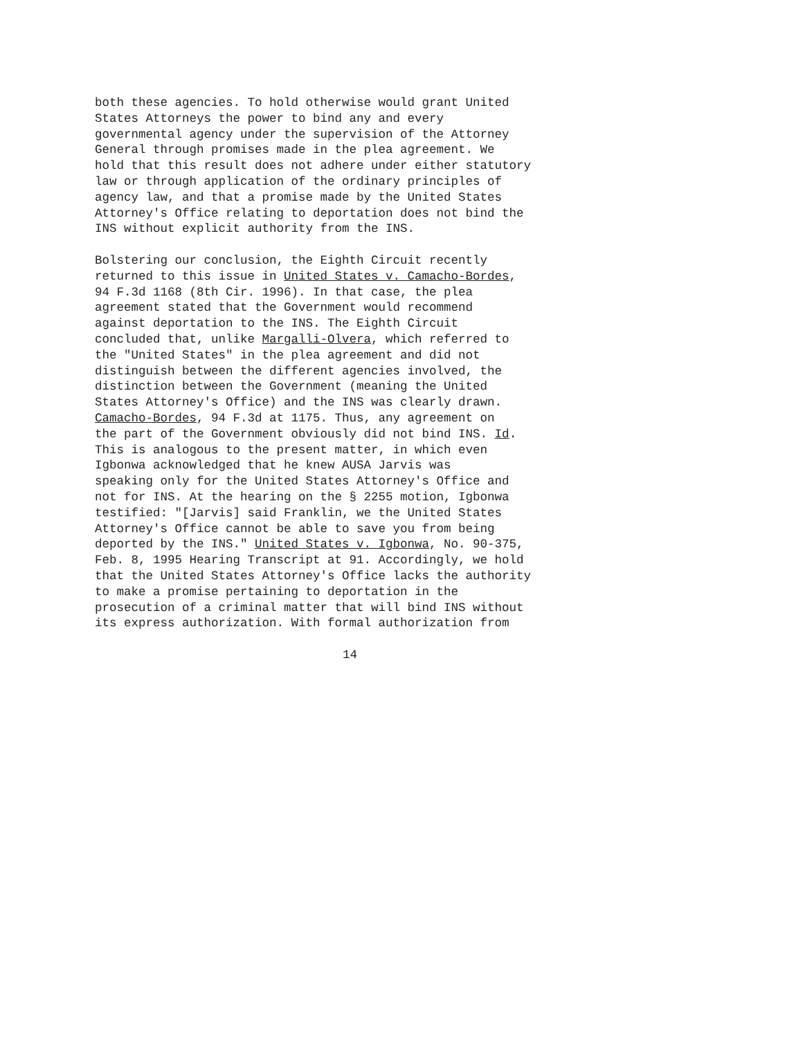both these agencies. To hold otherwise would grant United States Attorneys the power to bind any and every governmental agency under the supervision of the Attorney General through promises made in the plea agreement. We hold that this result does not adhere under either statutory law or through application of the ordinary principles of agency law, and that a promise made by the United States Attorney's Office relating to deportation does not bind the INS without explicit authority from the INS.
Bolstering our conclusion, the Eighth Circuit recently returned to this issue in United States v. Camacho-Bordes, 94 F.3d 1168 (8th Cir. 1996). In that case, the plea agreement stated that the Government would recommend against deportation to the INS. The Eighth Circuit concluded that, unlike Margalli-Olvera, which referred to the "United States" in the plea agreement and did not distinguish between the different agencies involved, the distinction between the Government (meaning the United States Attorney's Office) and the INS was clearly drawn. Camacho-Bordes, 94 F.3d at 1175. Thus, any agreement on the part of the Government obviously did not bind INS. Id. This is analogous to the present matter, in which even Igbonwa acknowledged that he knew AUSA Jarvis was speaking only for the United States Attorney's Office and not for INS. At the hearing on the § 2255 motion, Igbonwa testified: "[Jarvis] said Franklin, we the United States Attorney's Office cannot be able to save you from being deported by the INS." United States v. Igbonwa, No. 90-375, Feb. 8, 1995 Hearing Transcript at 91. Accordingly, we hold that the United States Attorney's Office lacks the authority to make a promise pertaining to deportation in the prosecution of a criminal matter that will bind INS without its express authorization. With formal authorization from
14